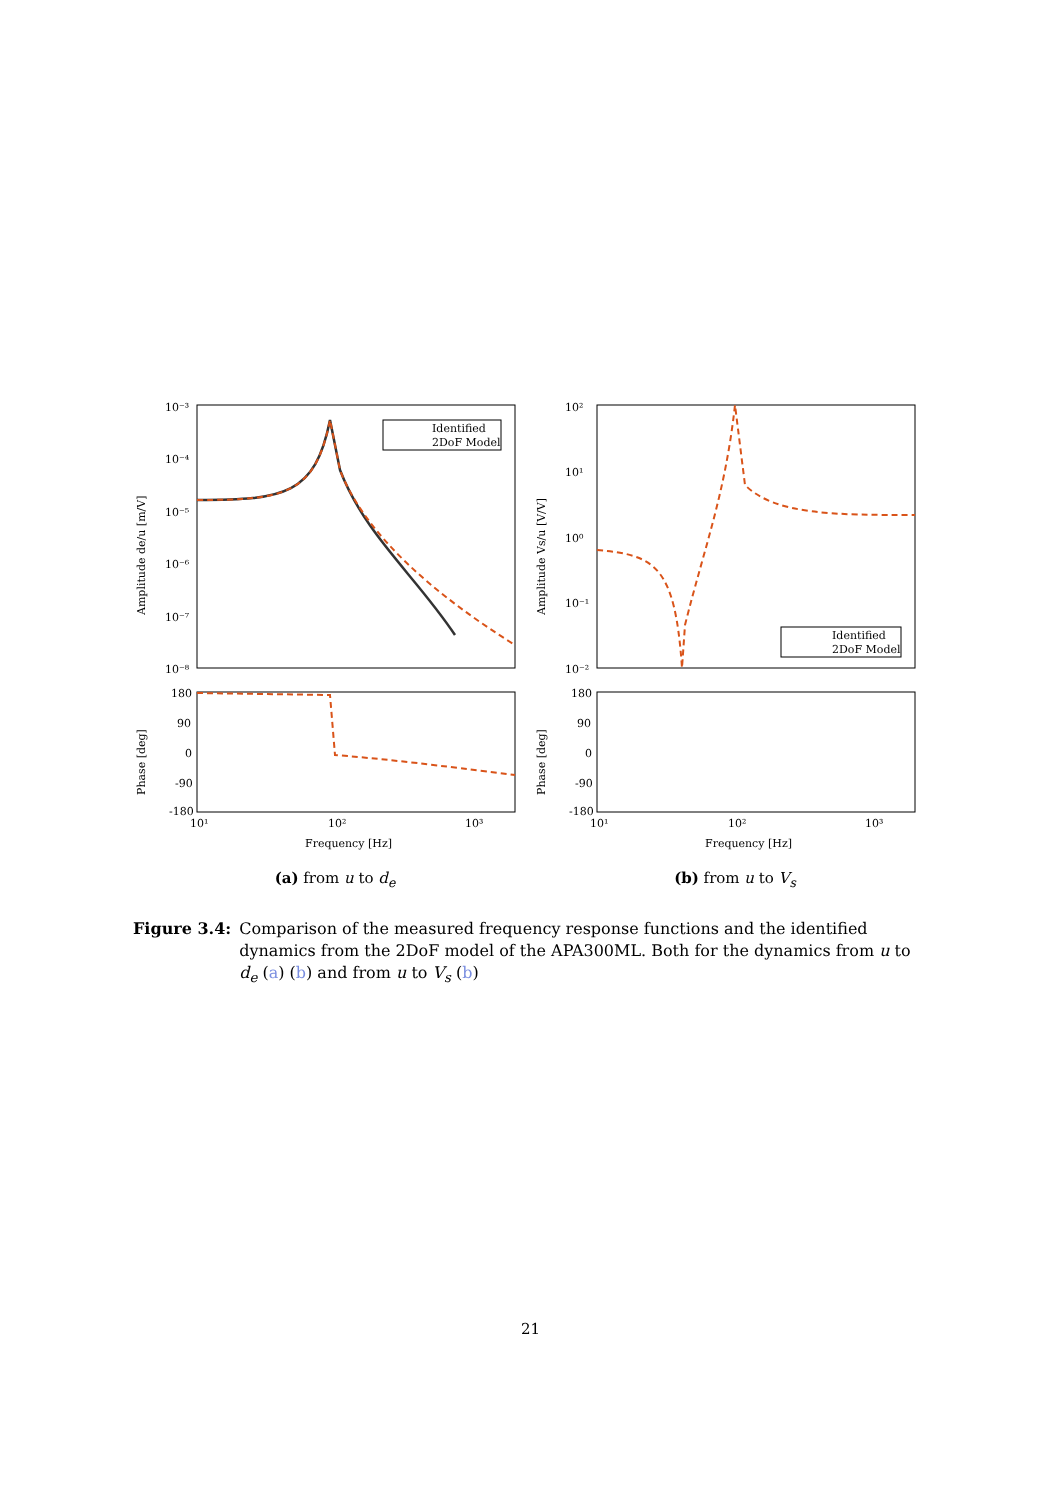Amplitude de/u [m/V]
10⁻³
10⁻⁴
10⁻⁵
10⁻⁶
10⁻⁷
10⁻⁸
Identified
2DoF Model
Phase [deg]
180
90
0
-90
-180
10¹
10²
10³
Frequency [Hz]
(a) from u to d<sub>e</sub>
Amplitude Vs/u [V/V]
10²
10¹
10⁰
10⁻¹
10⁻²
Identified
2DoF Model
Phase [deg]
180
90
0
-90
-180
10¹
10²
10³
Frequency [Hz]
(b) from u to V<sub>s</sub>
Figure 3.4: Comparison of the measured frequency response functions and the identified dynamics from the 2DoF model of the APA300ML. Both for the dynamics from u to d<sub>e</sub> (a) (b) and from u to V<sub>s</sub> (b)
21